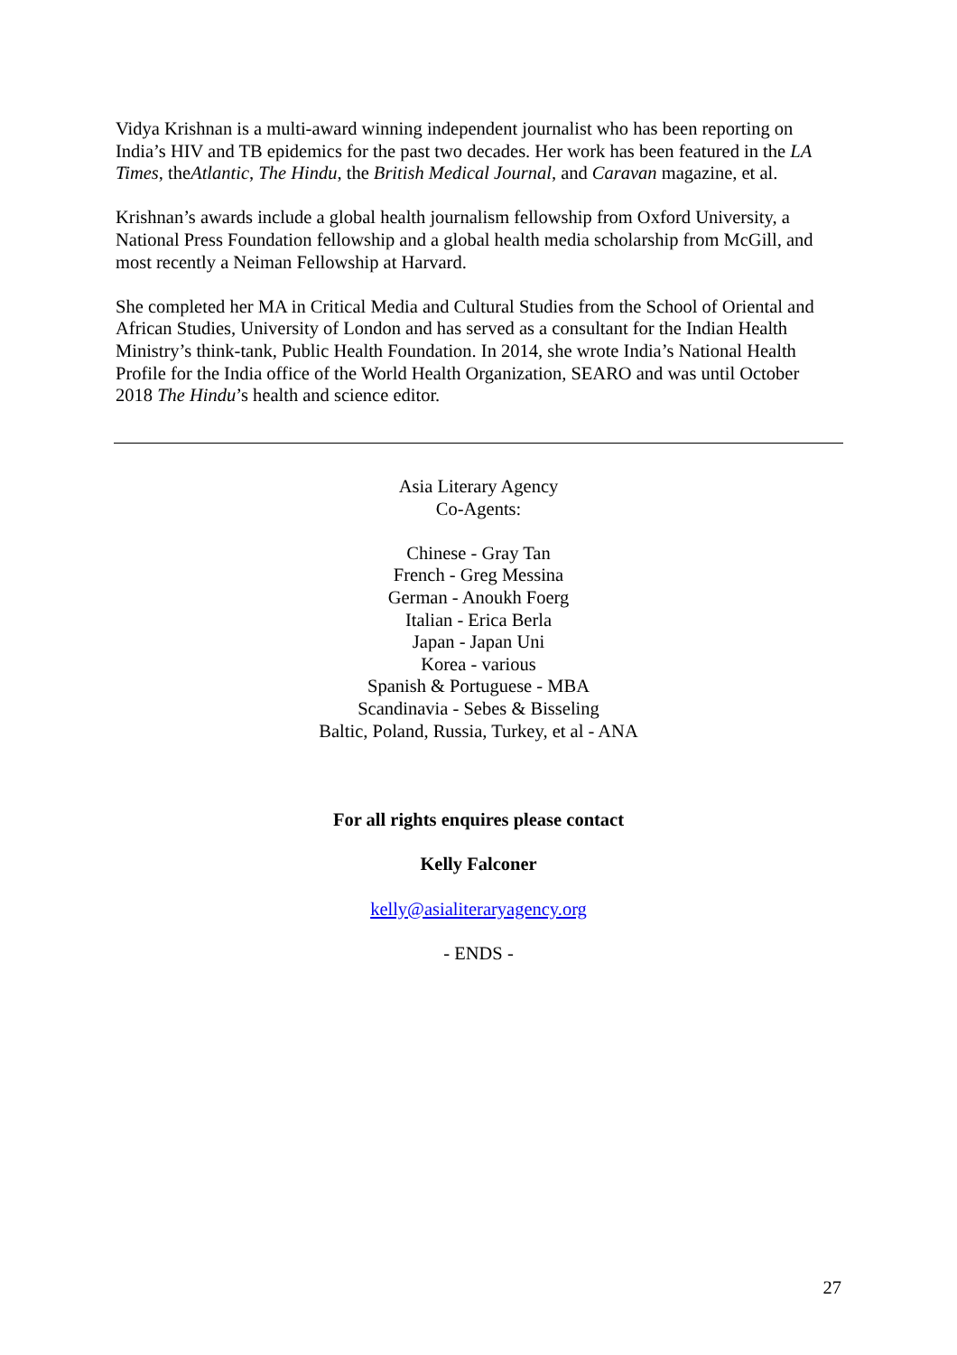Vidya Krishnan is a multi-award winning independent journalist who has been reporting on India’s HIV and TB epidemics for the past two decades. Her work has been featured in the LA Times, theAtlantic, The Hindu, the British Medical Journal, and Caravan magazine, et al.
Krishnan’s awards include a global health journalism fellowship from Oxford University, a National Press Foundation fellowship and a global health media scholarship from McGill, and most recently a Neiman Fellowship at Harvard.
She completed her MA in Critical Media and Cultural Studies from the School of Oriental and African Studies, University of London and has served as a consultant for the Indian Health Ministry’s think-tank, Public Health Foundation. In 2014, she wrote India’s National Health Profile for the India office of the World Health Organization, SEARO and was until October 2018 The Hindu’s health and science editor.
Asia Literary Agency
Co-Agents:
Chinese - Gray Tan
French - Greg Messina
German - Anoukh Foerg
Italian - Erica Berla
Japan - Japan Uni
Korea - various
Spanish & Portuguese - MBA
Scandinavia - Sebes & Bisseling
Baltic, Poland, Russia, Turkey, et al - ANA
For all rights enquires please contact
Kelly Falconer
kelly@asialiteraryagency.org
- ENDS -
27